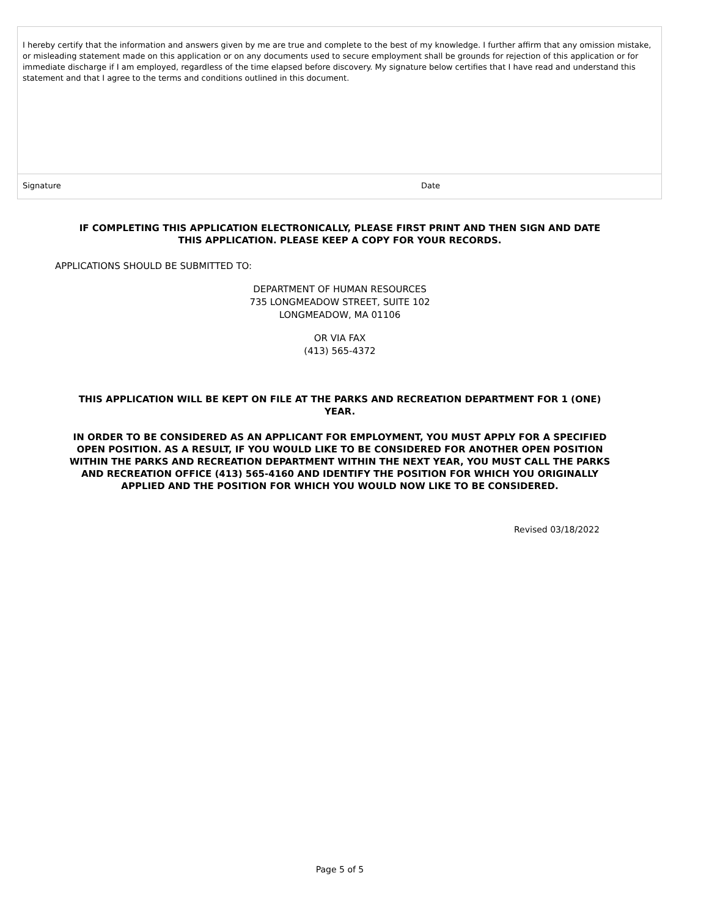I hereby certify that the information and answers given by me are true and complete to the best of my knowledge. I further affirm that any omission mistake, or misleading statement made on this application or on any documents used to secure employment shall be grounds for rejection of this application or for immediate discharge if I am employed, regardless of the time elapsed before discovery. My signature below certifies that I have read and understand this statement and that I agree to the terms and conditions outlined in this document.
Signature Date
IF COMPLETING THIS APPLICATION ELECTRONICALLY, PLEASE FIRST PRINT AND THEN SIGN AND DATE
THIS APPLICATION. PLEASE KEEP A COPY FOR YOUR RECORDS.
APPLICATIONS SHOULD BE SUBMITTED TO:
DEPARTMENT OF HUMAN RESOURCES
735 LONGMEADOW STREET, SUITE 102
LONGMEADOW, MA 01106
OR VIA FAX
(413) 565-4372
THIS APPLICATION WILL BE KEPT ON FILE AT THE PARKS AND RECREATION DEPARTMENT FOR 1 (ONE)
YEAR.
IN ORDER TO BE CONSIDERED AS AN APPLICANT FOR EMPLOYMENT, YOU MUST APPLY FOR A SPECIFIED
OPEN POSITION. AS A RESULT, IF YOU WOULD LIKE TO BE CONSIDERED FOR ANOTHER OPEN POSITION
WITHIN THE PARKS AND RECREATION DEPARTMENT WITHIN THE NEXT YEAR, YOU MUST CALL THE PARKS
AND RECREATION OFFICE (413) 565-4160 AND IDENTIFY THE POSITION FOR WHICH YOU ORIGINALLY
APPLIED AND THE POSITION FOR WHICH YOU WOULD NOW LIKE TO BE CONSIDERED.
Revised 03/18/2022
Page 5 of 5